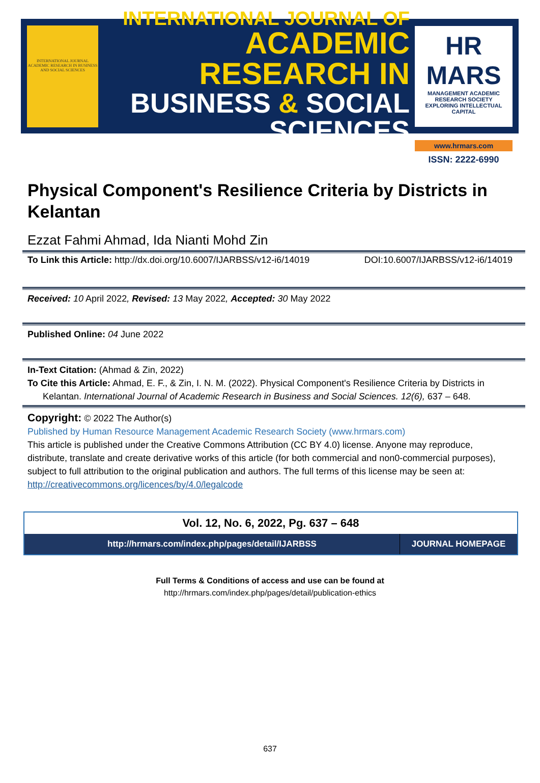INTERNATIONAL JOURNAL ACADEMIC RESEARCH IN BUSINESS AND SOCIAL SCIENCES
INTERNATIONAL JOURNAL OF
ACADEMIC RESEARCH IN
BUSINESS & SOCIAL SCIENCES
HR MARS
MANAGEMENT ACADEMIC RESEARCH SOCIETY
EXPLORING INTELLECTUAL CAPITAL
www.hrmars.com
ISSN: 2222-6990
Physical Component's Resilience Criteria by Districts in Kelantan
Ezzat Fahmi Ahmad, Ida Nianti Mohd Zin
To Link this Article: http://dx.doi.org/10.6007/IJARBSS/v12-i6/14019 DOI:10.6007/IJARBSS/v12-i6/14019
Received: 10 April 2022, Revised: 13 May 2022, Accepted: 30 May 2022
Published Online: 04 June 2022
In-Text Citation: (Ahmad & Zin, 2022)
To Cite this Article: Ahmad, E. F., & Zin, I. N. M. (2022). Physical Component's Resilience Criteria by Districts in
Kelantan. International Journal of Academic Research in Business and Social Sciences. 12(6), 637 – 648.
Copyright: © 2022 The Author(s)
Published by Human Resource Management Academic Research Society (www.hrmars.com)
This article is published under the Creative Commons Attribution (CC BY 4.0) license. Anyone may reproduce, distribute, translate and create derivative works of this article (for both commercial and non0-commercial purposes), subject to full attribution to the original publication and authors. The full terms of this license may be seen at: http://creativecommons.org/licences/by/4.0/legalcode
Vol. 12, No. 6, 2022, Pg. 637 – 648
http://hrmars.com/index.php/pages/detail/IJARBSS
JOURNAL HOMEPAGE
Full Terms & Conditions of access and use can be found at
http://hrmars.com/index.php/pages/detail/publication-ethics
637